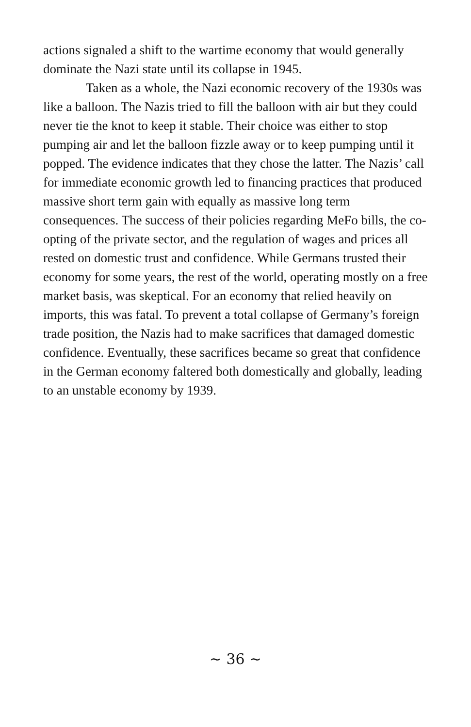actions signaled a shift to the wartime economy that would generally dominate the Nazi state until its collapse in 1945.
Taken as a whole, the Nazi economic recovery of the 1930s was like a balloon. The Nazis tried to fill the balloon with air but they could never tie the knot to keep it stable. Their choice was either to stop pumping air and let the balloon fizzle away or to keep pumping until it popped. The evidence indicates that they chose the latter. The Nazis’ call for immediate economic growth led to financing practices that produced massive short term gain with equally as massive long term consequences. The success of their policies regarding MeFo bills, the co-opting of the private sector, and the regulation of wages and prices all rested on domestic trust and confidence. While Germans trusted their economy for some years, the rest of the world, operating mostly on a free market basis, was skeptical. For an economy that relied heavily on imports, this was fatal. To prevent a total collapse of Germany’s foreign trade position, the Nazis had to make sacrifices that damaged domestic confidence. Eventually, these sacrifices became so great that confidence in the German economy faltered both domestically and globally, leading to an unstable economy by 1939.
~ 36 ~